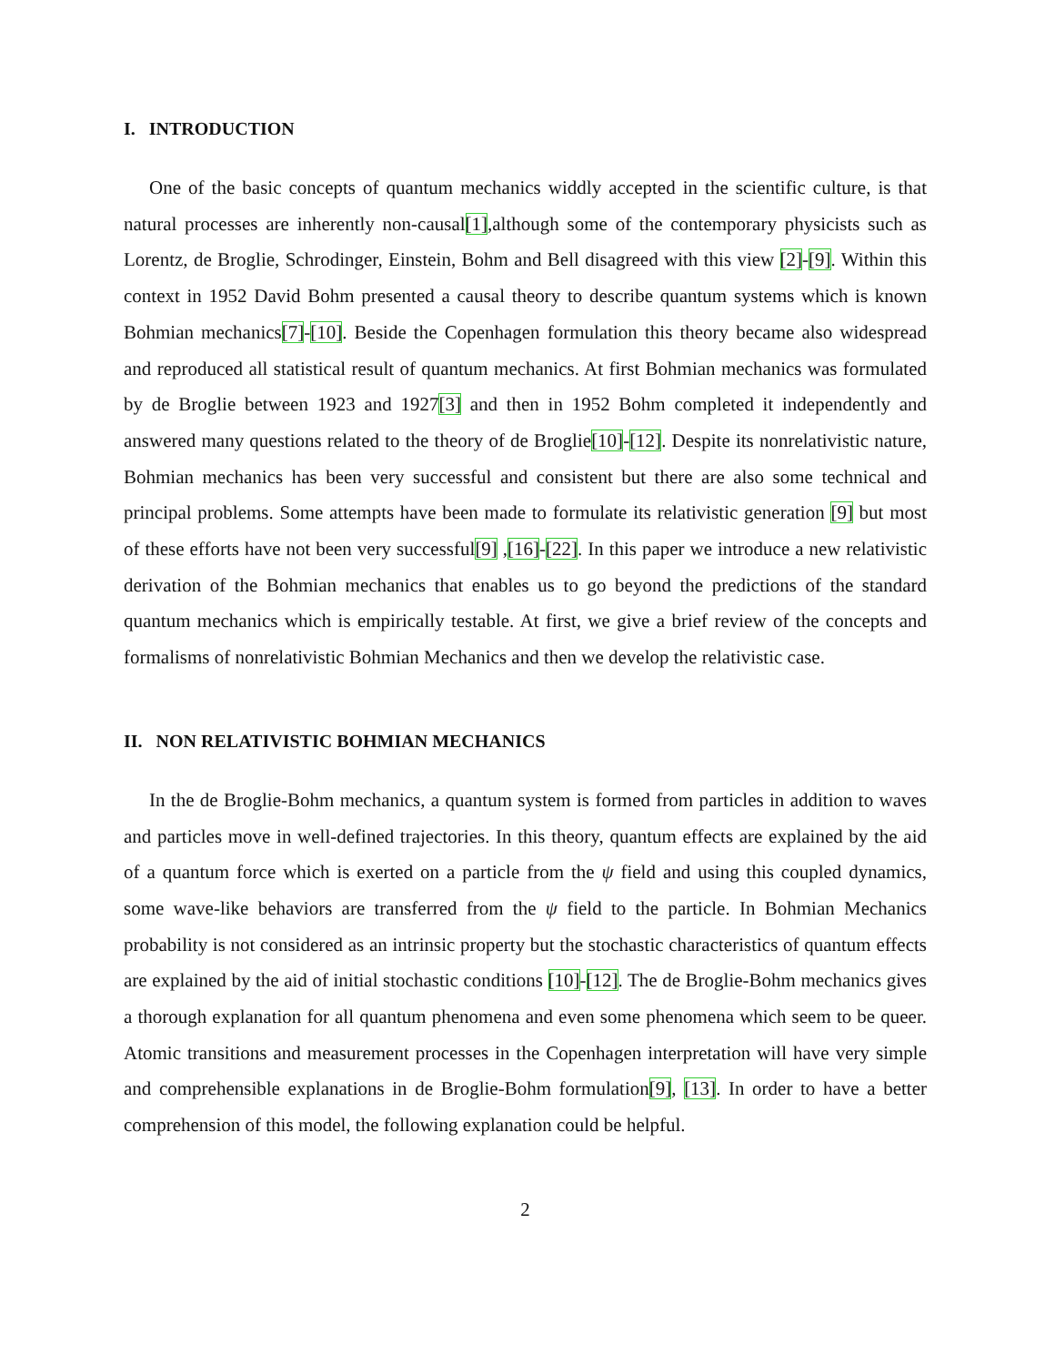I. INTRODUCTION
One of the basic concepts of quantum mechanics widdly accepted in the scientific culture, is that natural processes are inherently non-causal[1],although some of the contemporary physicists such as Lorentz, de Broglie, Schrodinger, Einstein, Bohm and Bell disagreed with this view [2]-[9]. Within this context in 1952 David Bohm presented a causal theory to describe quantum systems which is known Bohmian mechanics[7]-[10]. Beside the Copenhagen formulation this theory became also widespread and reproduced all statistical result of quantum mechanics. At first Bohmian mechanics was formulated by de Broglie between 1923 and 1927[3] and then in 1952 Bohm completed it independently and answered many questions related to the theory of de Broglie[10]-[12]. Despite its nonrelativistic nature, Bohmian mechanics has been very successful and consistent but there are also some technical and principal problems. Some attempts have been made to formulate its relativistic generation [9] but most of these efforts have not been very successful[9] ,[16]-[22]. In this paper we introduce a new relativistic derivation of the Bohmian mechanics that enables us to go beyond the predictions of the standard quantum mechanics which is empirically testable. At first, we give a brief review of the concepts and formalisms of nonrelativistic Bohmian Mechanics and then we develop the relativistic case.
II. NON RELATIVISTIC BOHMIAN MECHANICS
In the de Broglie-Bohm mechanics, a quantum system is formed from particles in addition to waves and particles move in well-defined trajectories. In this theory, quantum effects are explained by the aid of a quantum force which is exerted on a particle from the ψ field and using this coupled dynamics, some wave-like behaviors are transferred from the ψ field to the particle. In Bohmian Mechanics probability is not considered as an intrinsic property but the stochastic characteristics of quantum effects are explained by the aid of initial stochastic conditions [10]-[12]. The de Broglie-Bohm mechanics gives a thorough explanation for all quantum phenomena and even some phenomena which seem to be queer. Atomic transitions and measurement processes in the Copenhagen interpretation will have very simple and comprehensible explanations in de Broglie-Bohm formulation[9], [13]. In order to have a better comprehension of this model, the following explanation could be helpful.
2